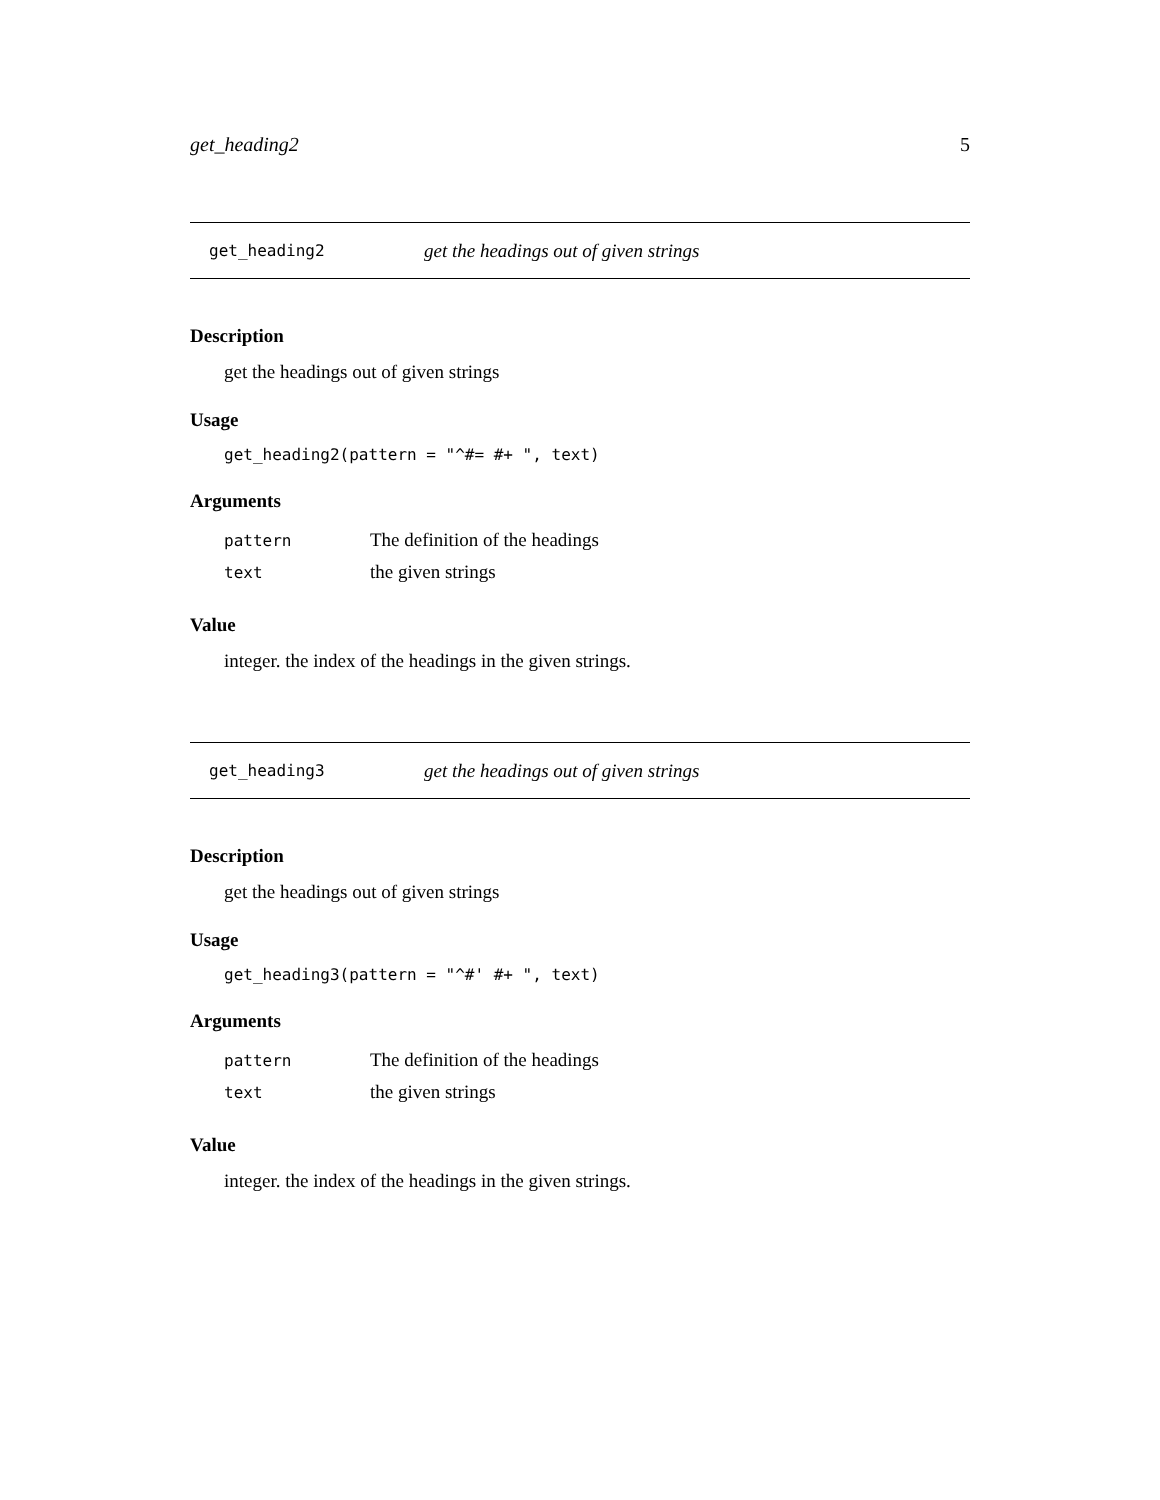get_heading2 5
get_heading2 get the headings out of given strings
Description
get the headings out of given strings
Usage
get_heading2(pattern = "^#= #+ ", text)
Arguments
| pattern | The definition of the headings |
| text | the given strings |
Value
integer. the index of the headings in the given strings.
get_heading3 get the headings out of given strings
Description
get the headings out of given strings
Usage
get_heading3(pattern = "^#' #+ ", text)
Arguments
| pattern | The definition of the headings |
| text | the given strings |
Value
integer. the index of the headings in the given strings.